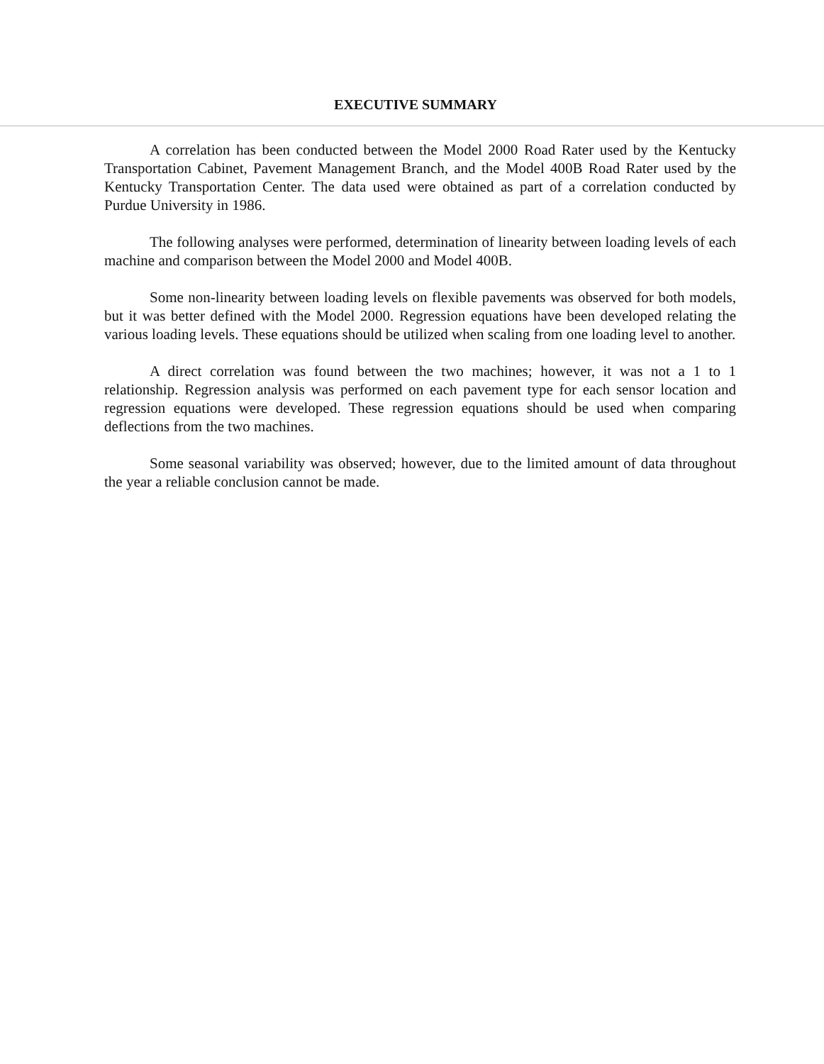EXECUTIVE SUMMARY
A correlation has been conducted between the Model 2000 Road Rater used by the Kentucky Transportation Cabinet, Pavement Management Branch, and the Model 400B Road Rater used by the Kentucky Transportation Center. The data used were obtained as part of a correlation conducted by Purdue University in 1986.
The following analyses were performed, determination of linearity between loading levels of each machine and comparison between the Model 2000 and Model 400B.
Some non-linearity between loading levels on flexible pavements was observed for both models, but it was better defined with the Model 2000. Regression equations have been developed relating the various loading levels. These equations should be utilized when scaling from one loading level to another.
A direct correlation was found between the two machines; however, it was not a 1 to 1 relationship. Regression analysis was performed on each pavement type for each sensor location and regression equations were developed. These regression equations should be used when comparing deflections from the two machines.
Some seasonal variability was observed; however, due to the limited amount of data throughout the year a reliable conclusion cannot be made.